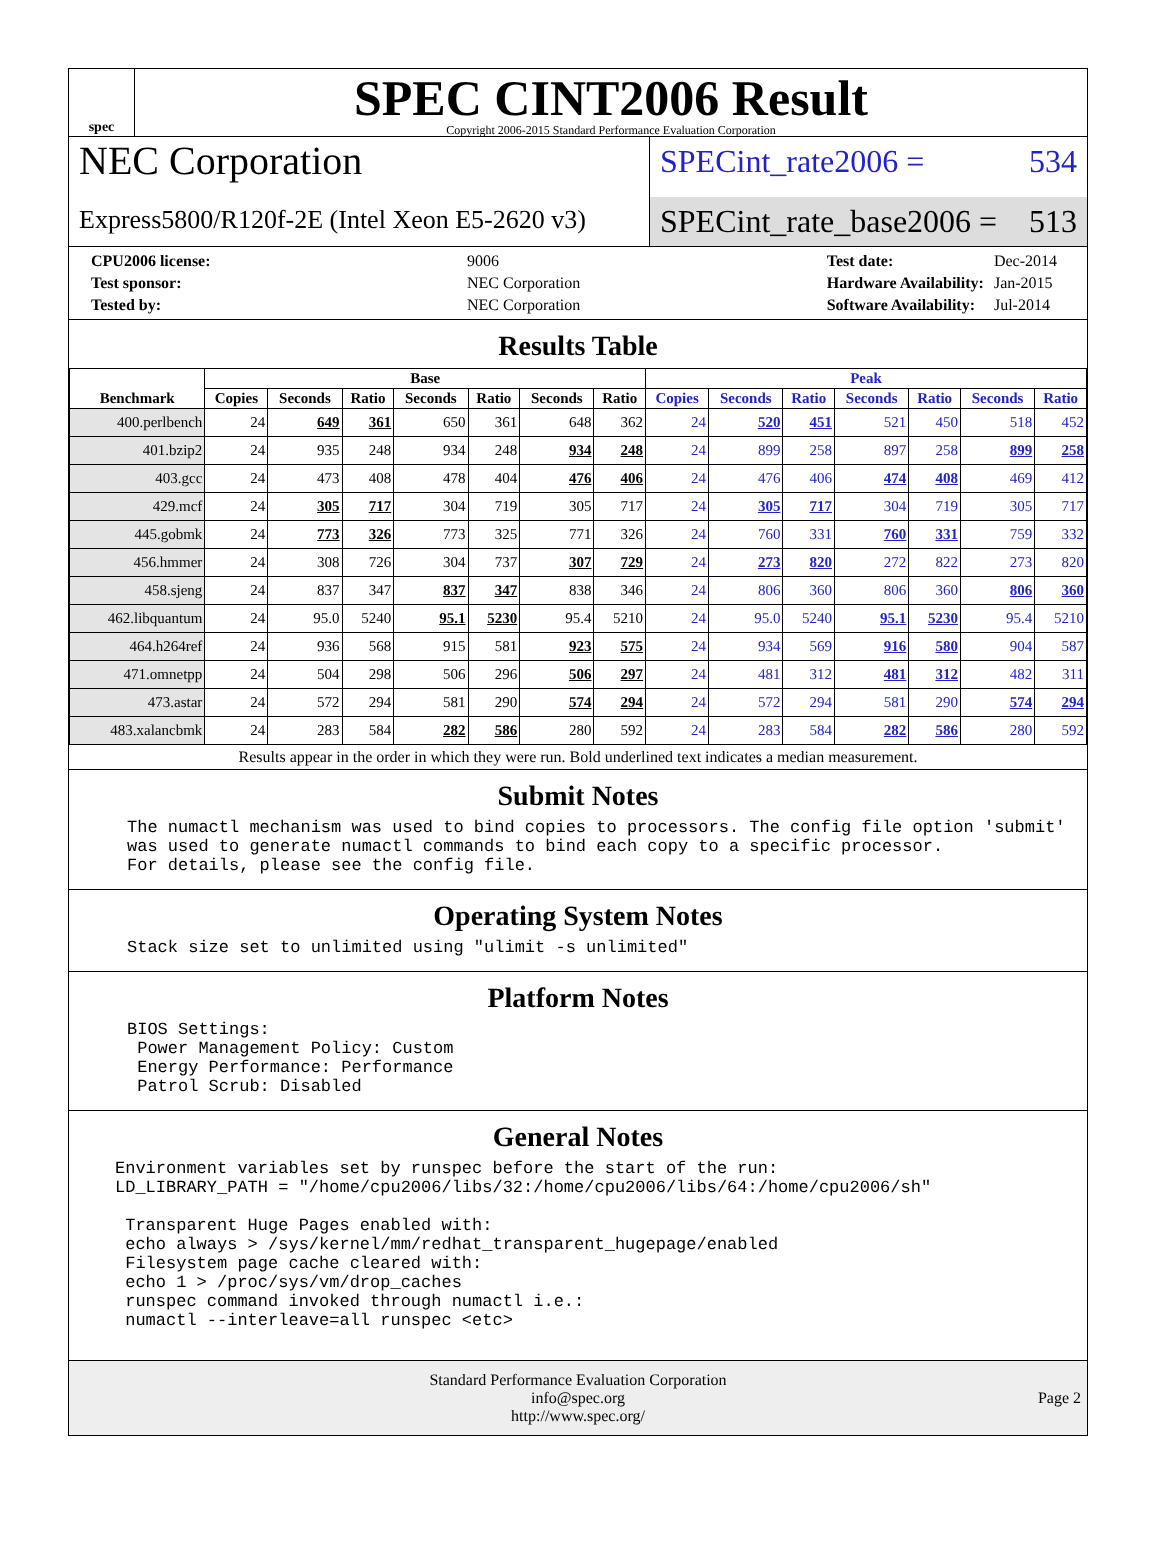spec
SPEC CINT2006 Result
Copyright 2006-2015 Standard Performance Evaluation Corporation
NEC Corporation
Express5800/R120f-2E (Intel Xeon E5-2620 v3)
SPECint_rate2006 = 534
SPECint_rate_base2006 = 513
| CPU2006 license: | 9006 |
| Test sponsor: | NEC Corporation |
| Tested by: | NEC Corporation |
| Test date: | Dec-2014 |
| Hardware Availability: | Jan-2015 |
| Software Availability: | Jul-2014 |
Results Table
| Benchmark | Base | | | | | | | Peak | | | | | | |
| --- | --- | --- | --- | --- | --- | --- | --- | --- | --- | --- | --- | --- | --- | --- |
| | Copies | Seconds | Ratio | Seconds | Ratio | Seconds | Ratio | Copies | Seconds | Ratio | Seconds | Ratio | Seconds | Ratio |
| 400.perlbench | 24 | 649 | 361 | 650 | 361 | 648 | 362 | 24 | 520 | 451 | 521 | 450 | 518 | 452 |
| 401.bzip2 | 24 | 935 | 248 | 934 | 248 | 934 | 248 | 24 | 899 | 258 | 897 | 258 | 899 | 258 |
| 403.gcc | 24 | 473 | 408 | 478 | 404 | 476 | 406 | 24 | 476 | 406 | 474 | 408 | 469 | 412 |
| 429.mcf | 24 | 305 | 717 | 304 | 719 | 305 | 717 | 24 | 305 | 717 | 304 | 719 | 305 | 717 |
| 445.gobmk | 24 | 773 | 326 | 773 | 325 | 771 | 326 | 24 | 760 | 331 | 760 | 331 | 759 | 332 |
| 456.hmmer | 24 | 308 | 726 | 304 | 737 | 307 | 729 | 24 | 273 | 820 | 272 | 822 | 273 | 820 |
| 458.sjeng | 24 | 837 | 347 | 837 | 347 | 838 | 346 | 24 | 806 | 360 | 806 | 360 | 806 | 360 |
| 462.libquantum | 24 | 95.0 | 5240 | 95.1 | 5230 | 95.4 | 5210 | 24 | 95.0 | 5240 | 95.1 | 5230 | 95.4 | 5210 |
| 464.h264ref | 24 | 936 | 568 | 915 | 581 | 923 | 575 | 24 | 934 | 569 | 916 | 580 | 904 | 587 |
| 471.omnetpp | 24 | 504 | 298 | 506 | 296 | 506 | 297 | 24 | 481 | 312 | 481 | 312 | 482 | 311 |
| 473.astar | 24 | 572 | 294 | 581 | 290 | 574 | 294 | 24 | 572 | 294 | 581 | 290 | 574 | 294 |
| 483.xalancbmk | 24 | 283 | 584 | 282 | 586 | 280 | 592 | 24 | 283 | 584 | 282 | 586 | 280 | 592 |
Results appear in the order in which they were run. Bold underlined text indicates a median measurement.
Submit Notes
The numactl mechanism was used to bind copies to processors. The config file option 'submit'
was used to generate numactl commands to bind each copy to a specific processor.
For details, please see the config file.
Operating System Notes
Stack size set to unlimited using "ulimit -s unlimited"
Platform Notes
BIOS Settings:
 Power Management Policy: Custom
 Energy Performance: Performance
 Patrol Scrub: Disabled
General Notes
Environment variables set by runspec before the start of the run:
LD_LIBRARY_PATH = "/home/cpu2006/libs/32:/home/cpu2006/libs/64:/home/cpu2006/sh"

 Transparent Huge Pages enabled with:
 echo always > /sys/kernel/mm/redhat_transparent_hugepage/enabled
 Filesystem page cache cleared with:
 echo 1 > /proc/sys/vm/drop_caches
 runspec command invoked through numactl i.e.:
 numactl --interleave=all runspec <etc>
Standard Performance Evaluation Corporation
info@spec.org
http://www.spec.org/
Page 2